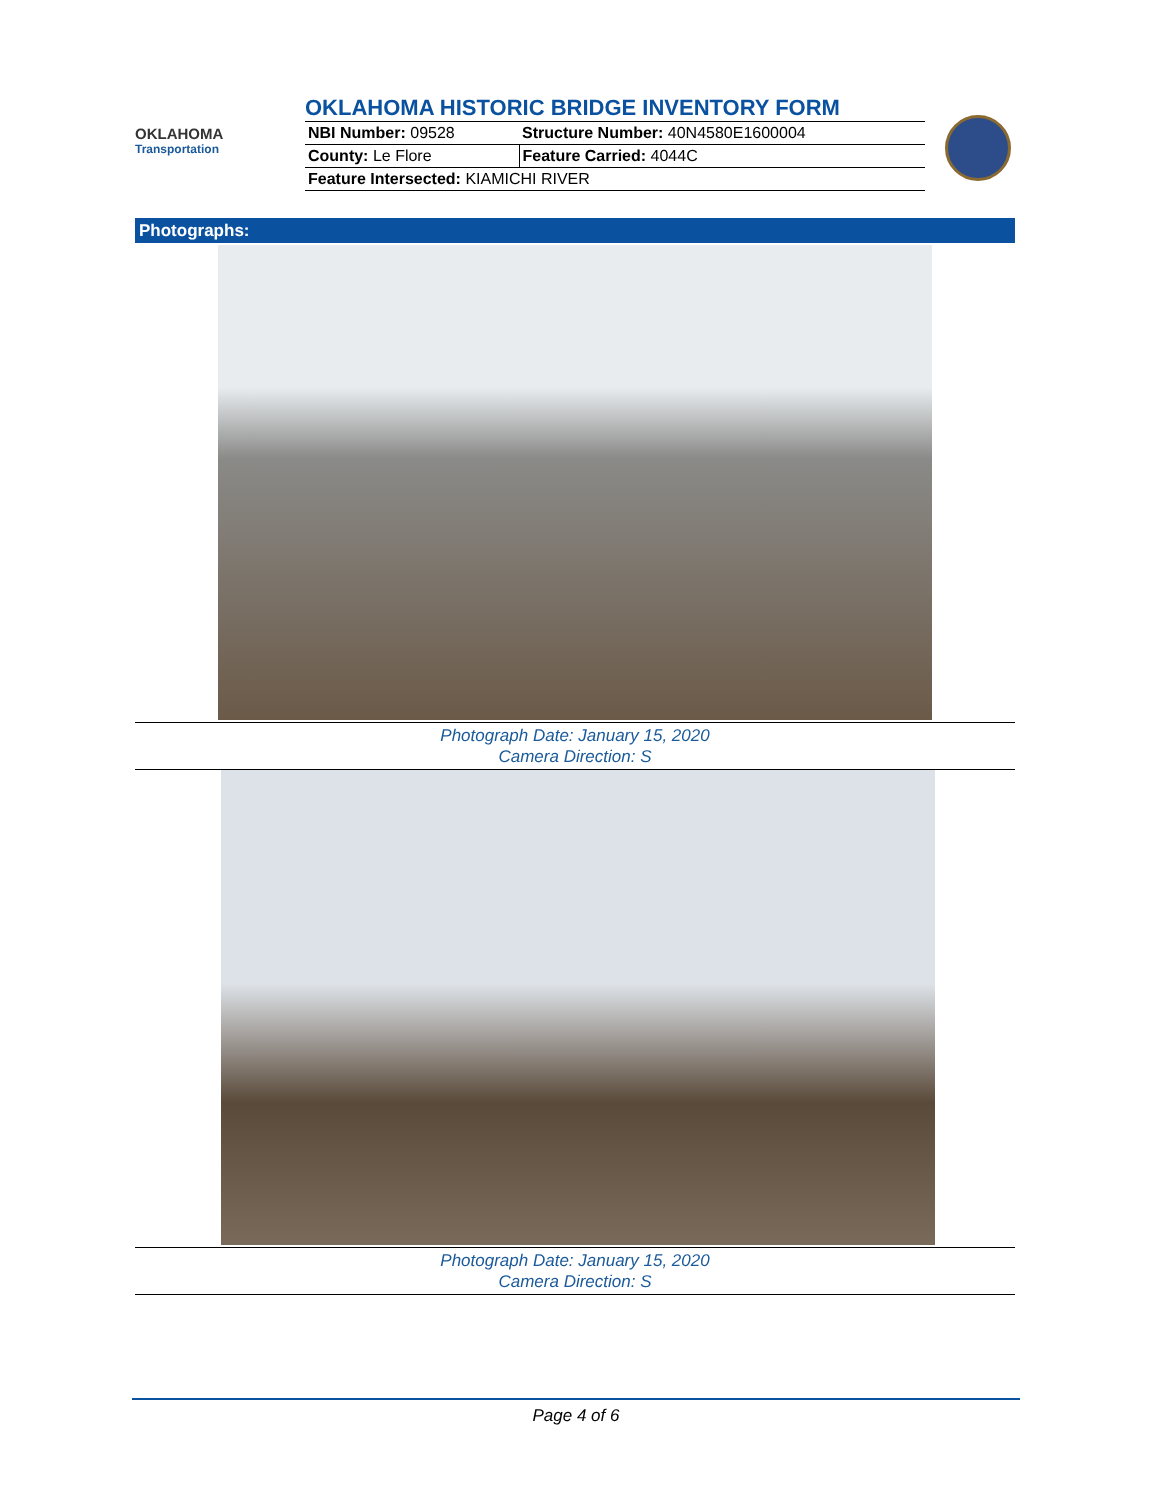OKLAHOMA
Transportation
OKLAHOMA HISTORIC BRIDGE INVENTORY FORM
| NBI Number: 09528 | Structure Number: 40N4580E1600004 |
| County: Le Flore | Feature Carried: 4044C |
| Feature Intersected: KIAMICHI RIVER | |
Photographs:
Photograph Date: January 15, 2020
Camera Direction: S
Photograph Date: January 15, 2020
Camera Direction: S
Page 4 of 6